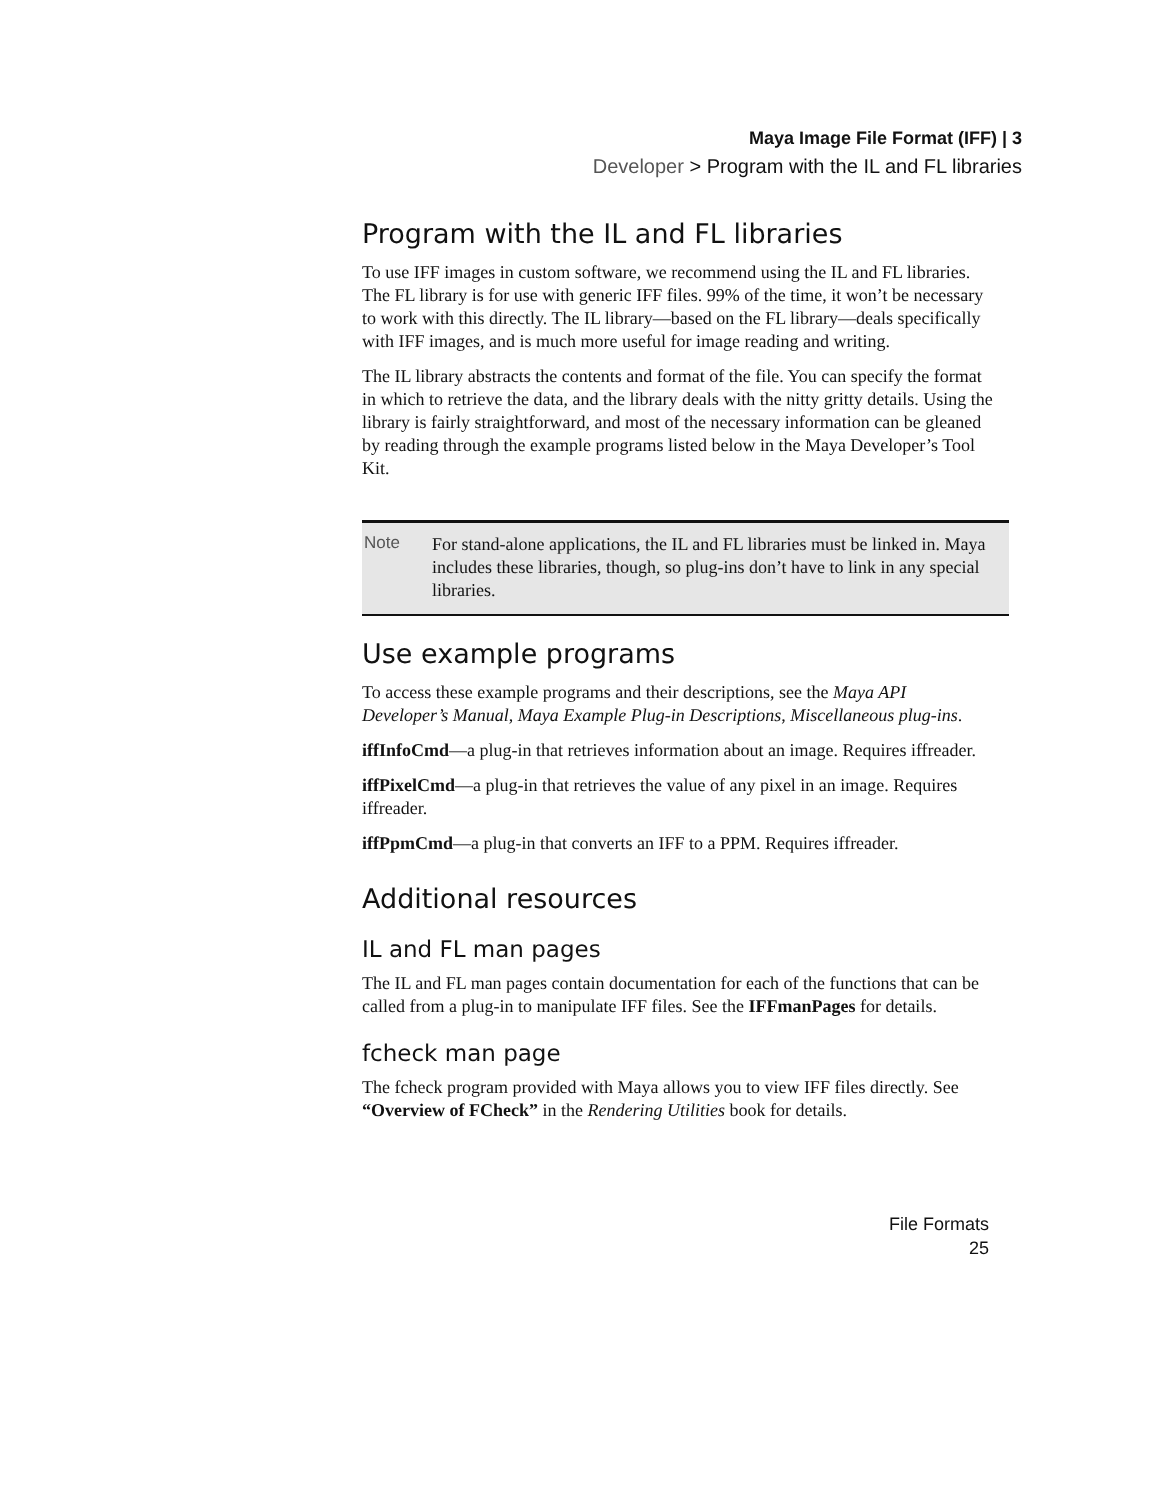Maya Image File Format (IFF) | 3
Developer > Program with the IL and FL libraries
Program with the IL and FL libraries
To use IFF images in custom software, we recommend using the IL and FL libraries. The FL library is for use with generic IFF files. 99% of the time, it won’t be necessary to work with this directly. The IL library—based on the FL library—deals specifically with IFF images, and is much more useful for image reading and writing.
The IL library abstracts the contents and format of the file. You can specify the format in which to retrieve the data, and the library deals with the nitty gritty details. Using the library is fairly straightforward, and most of the necessary information can be gleaned by reading through the example programs listed below in the Maya Developer’s Tool Kit.
Note
For stand-alone applications, the IL and FL libraries must be linked in. Maya includes these libraries, though, so plug-ins don’t have to link in any special libraries.
Use example programs
To access these example programs and their descriptions, see the Maya API Developer’s Manual, Maya Example Plug-in Descriptions, Miscellaneous plug-ins.
iffInfoCmd—a plug-in that retrieves information about an image. Requires iffreader.
iffPixelCmd—a plug-in that retrieves the value of any pixel in an image. Requires iffreader.
iffPpmCmd—a plug-in that converts an IFF to a PPM. Requires iffreader.
Additional resources
IL and FL man pages
The IL and FL man pages contain documentation for each of the functions that can be called from a plug-in to manipulate IFF files. See the IFFmanPages for details.
fcheck man page
The fcheck program provided with Maya allows you to view IFF files directly. See “Overview of FCheck” in the Rendering Utilities book for details.
File Formats
25